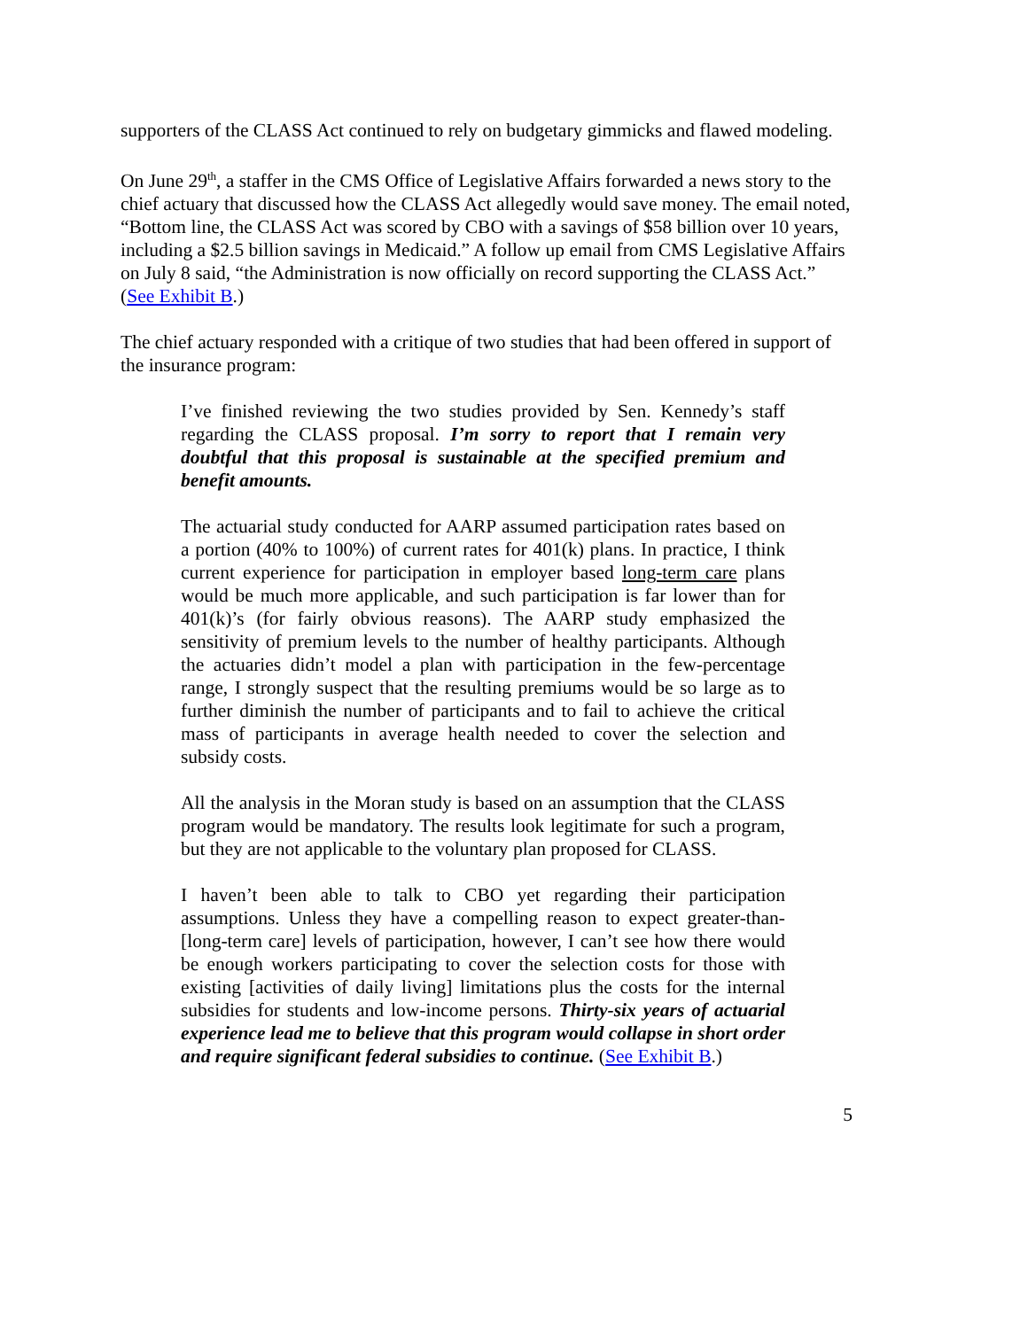supporters of the CLASS Act continued to rely on budgetary gimmicks and flawed modeling.
On June 29<sup>th</sup>, a staffer in the CMS Office of Legislative Affairs forwarded a news story to the chief actuary that discussed how the CLASS Act allegedly would save money. The email noted, “Bottom line, the CLASS Act was scored by CBO with a savings of $58 billion over 10 years, including a $2.5 billion savings in Medicaid.” A follow up email from CMS Legislative Affairs on July 8 said, “the Administration is now officially on record supporting the CLASS Act.” (See Exhibit B.)
The chief actuary responded with a critique of two studies that had been offered in support of the insurance program:
I’ve finished reviewing the two studies provided by Sen. Kennedy’s staff regarding the CLASS proposal. I’m sorry to report that I remain very doubtful that this proposal is sustainable at the specified premium and benefit amounts.
The actuarial study conducted for AARP assumed participation rates based on a portion (40% to 100%) of current rates for 401(k) plans. In practice, I think current experience for participation in employer based long-term care plans would be much more applicable, and such participation is far lower than for 401(k)’s (for fairly obvious reasons). The AARP study emphasized the sensitivity of premium levels to the number of healthy participants. Although the actuaries didn’t model a plan with participation in the few-percentage range, I strongly suspect that the resulting premiums would be so large as to further diminish the number of participants and to fail to achieve the critical mass of participants in average health needed to cover the selection and subsidy costs.
All the analysis in the Moran study is based on an assumption that the CLASS program would be mandatory. The results look legitimate for such a program, but they are not applicable to the voluntary plan proposed for CLASS.
I haven’t been able to talk to CBO yet regarding their participation assumptions. Unless they have a compelling reason to expect greater-than-[long-term care] levels of participation, however, I can’t see how there would be enough workers participating to cover the selection costs for those with existing [activities of daily living] limitations plus the costs for the internal subsidies for students and low-income persons. Thirty-six years of actuarial experience lead me to believe that this program would collapse in short order and require significant federal subsidies to continue. (See Exhibit B.)
5